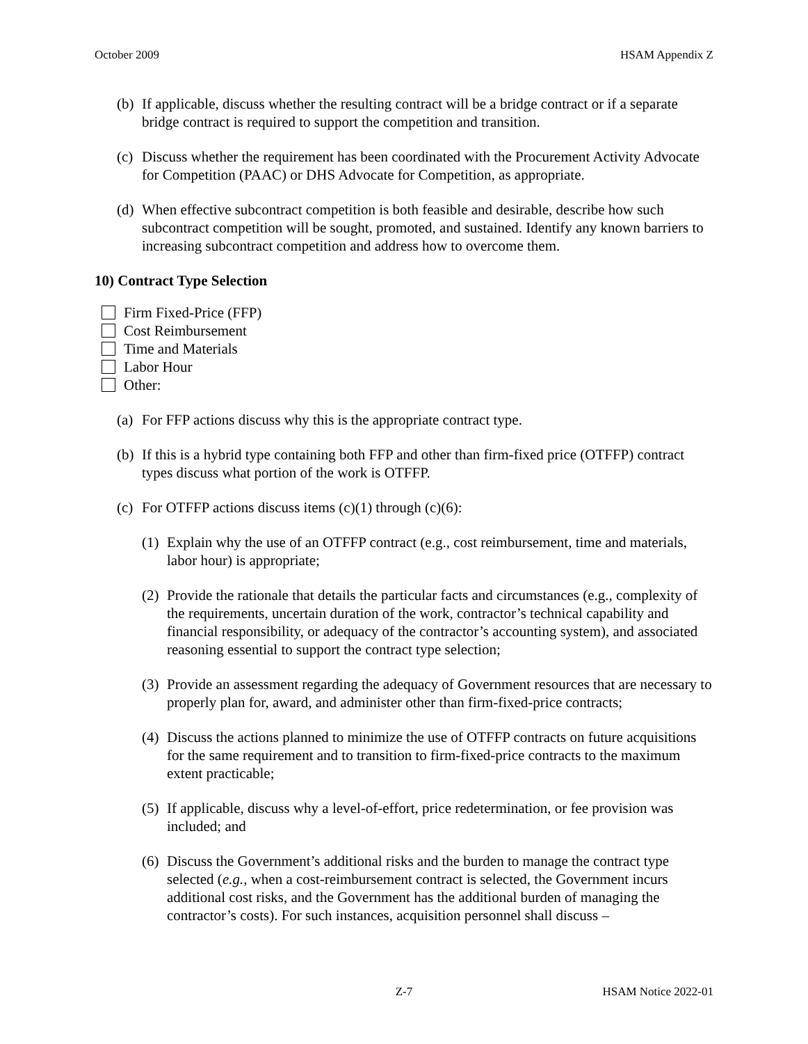October 2009 HSAM Appendix Z
(b) If applicable, discuss whether the resulting contract will be a bridge contract or if a separate bridge contract is required to support the competition and transition.
(c) Discuss whether the requirement has been coordinated with the Procurement Activity Advocate for Competition (PAAC) or DHS Advocate for Competition, as appropriate.
(d) When effective subcontract competition is both feasible and desirable, describe how such subcontract competition will be sought, promoted, and sustained. Identify any known barriers to increasing subcontract competition and address how to overcome them.
10) Contract Type Selection
Firm Fixed-Price (FFP)
Cost Reimbursement
Time and Materials
Labor Hour
Other:
(a) For FFP actions discuss why this is the appropriate contract type.
(b) If this is a hybrid type containing both FFP and other than firm-fixed price (OTFFP) contract types discuss what portion of the work is OTFFP.
(c) For OTFFP actions discuss items (c)(1) through (c)(6):
(1) Explain why the use of an OTFFP contract (e.g., cost reimbursement, time and materials, labor hour) is appropriate;
(2) Provide the rationale that details the particular facts and circumstances (e.g., complexity of the requirements, uncertain duration of the work, contractor’s technical capability and financial responsibility, or adequacy of the contractor’s accounting system), and associated reasoning essential to support the contract type selection;
(3) Provide an assessment regarding the adequacy of Government resources that are necessary to properly plan for, award, and administer other than firm-fixed-price contracts;
(4) Discuss the actions planned to minimize the use of OTFFP contracts on future acquisitions for the same requirement and to transition to firm-fixed-price contracts to the maximum extent practicable;
(5) If applicable, discuss why a level-of-effort, price redetermination, or fee provision was included; and
(6) Discuss the Government’s additional risks and the burden to manage the contract type selected (e.g., when a cost-reimbursement contract is selected, the Government incurs additional cost risks, and the Government has the additional burden of managing the contractor’s costs). For such instances, acquisition personnel shall discuss –
Z-7 HSAM Notice 2022-01